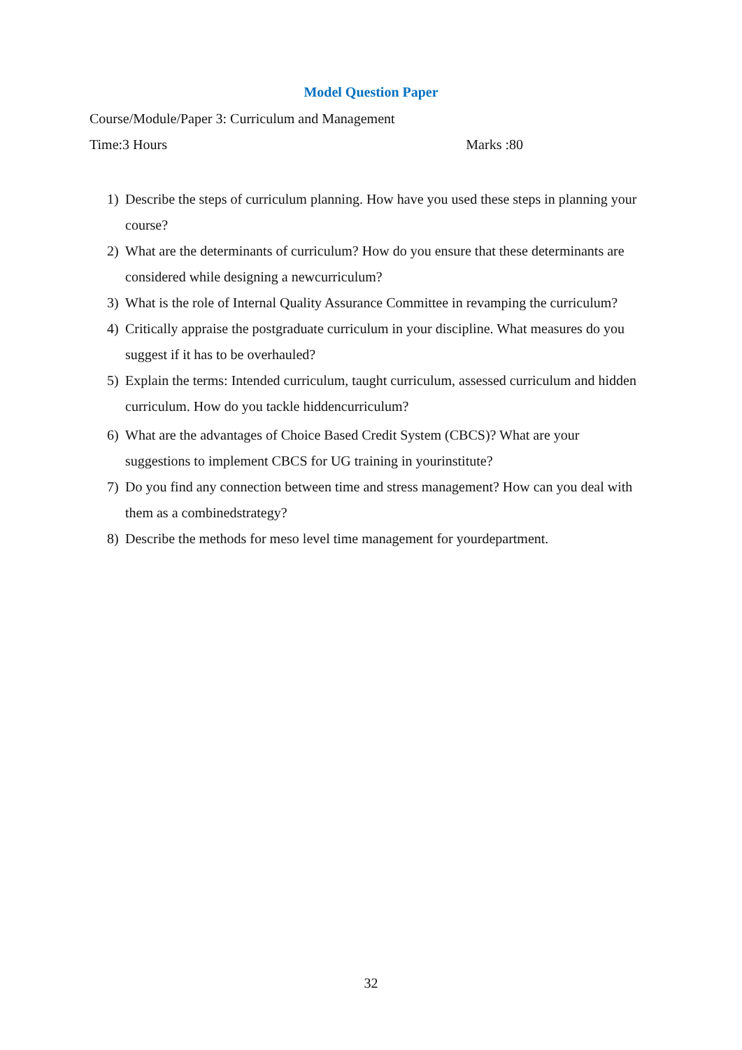Model Question Paper
Course/Module/Paper 3: Curriculum and Management
Time:3 Hours Marks :80
1) Describe the steps of curriculum planning. How have you used these steps in planning your course?
2) What are the determinants of curriculum? How do you ensure that these determinants are considered while designing a newcurriculum?
3) What is the role of Internal Quality Assurance Committee in revamping the curriculum?
4) Critically appraise the postgraduate curriculum in your discipline. What measures do you suggest if it has to be overhauled?
5) Explain the terms: Intended curriculum, taught curriculum, assessed curriculum and hidden curriculum. How do you tackle hiddencurriculum?
6) What are the advantages of Choice Based Credit System (CBCS)? What are your suggestions to implement CBCS for UG training in yourinstitute?
7) Do you find any connection between time and stress management? How can you deal with them as a combinedstrategy?
8) Describe the methods for meso level time management for yourdepartment.
32